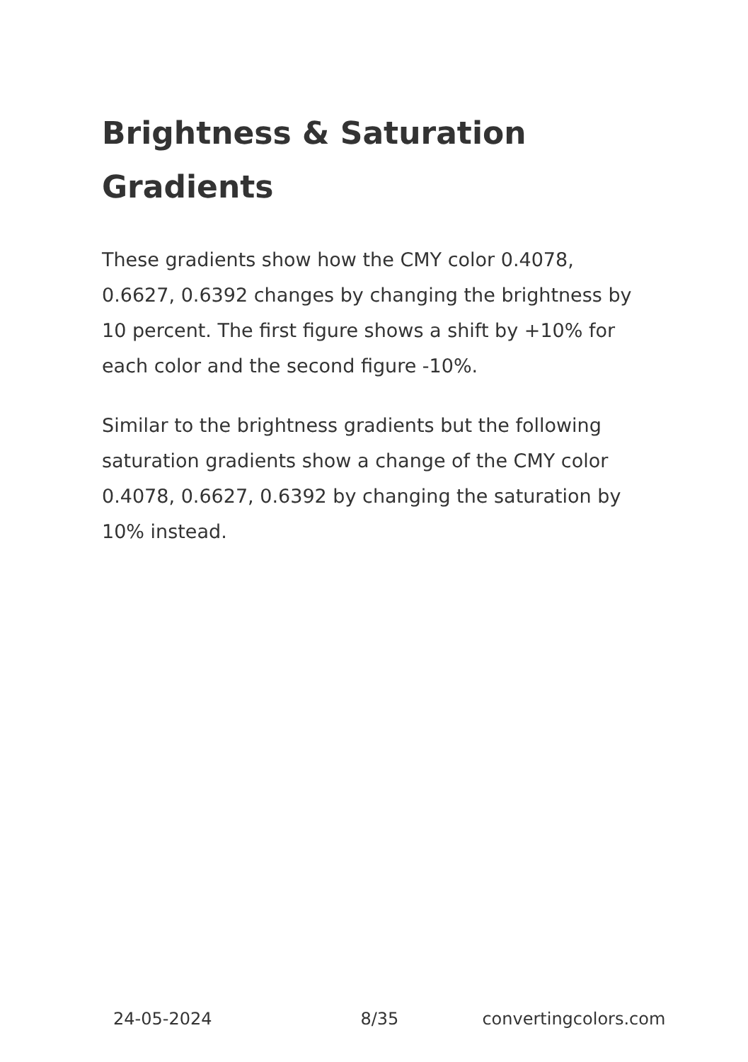Brightness & Saturation Gradients
These gradients show how the CMY color 0.4078, 0.6627, 0.6392 changes by changing the brightness by 10 percent. The first figure shows a shift by +10% for each color and the second figure -10%.
Similar to the brightness gradients but the following saturation gradients show a change of the CMY color 0.4078, 0.6627, 0.6392 by changing the saturation by 10% instead.
24-05-2024 8/35 convertingcolors.com